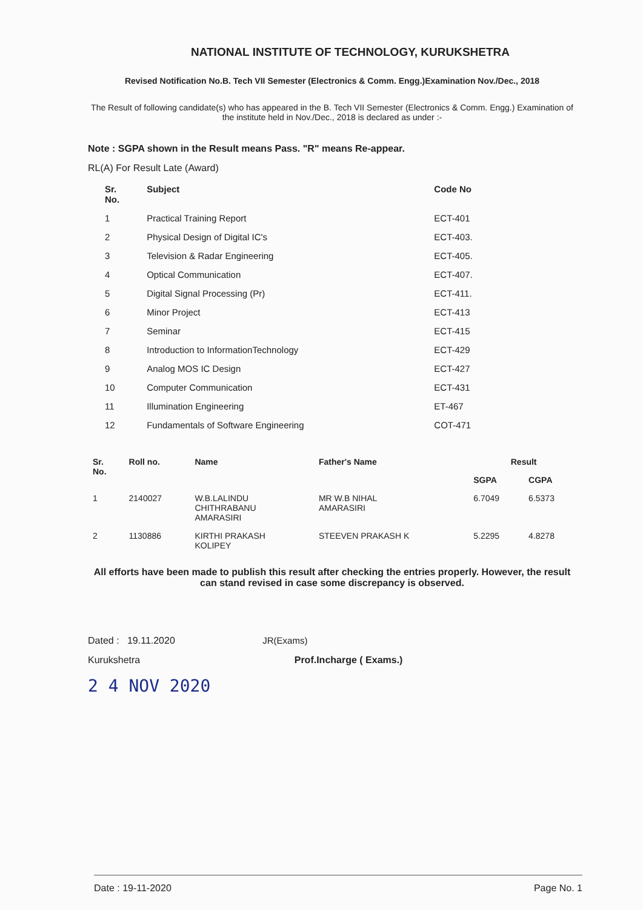NATIONAL INSTITUTE OF TECHNOLOGY, KURUKSHETRA
Revised Notification No.B. Tech VII Semester (Electronics & Comm. Engg.)Examination Nov./Dec., 2018
The Result of following candidate(s) who has appeared in the B. Tech VII Semester (Electronics & Comm. Engg.) Examination of the institute held in Nov./Dec., 2018 is declared as under :-
Note : SGPA shown in the Result means Pass. "R" means Re-appear.
RL(A) For Result Late (Award)
| Sr. No. | Subject | Code No |
| --- | --- | --- |
| 1 | Practical Training Report | ECT-401 |
| 2 | Physical Design of Digital IC's | ECT-403. |
| 3 | Television & Radar Engineering | ECT-405. |
| 4 | Optical Communication | ECT-407. |
| 5 | Digital Signal Processing (Pr) | ECT-411. |
| 6 | Minor Project | ECT-413 |
| 7 | Seminar | ECT-415 |
| 8 | Introduction to InformationTechnology | ECT-429 |
| 9 | Analog MOS IC Design | ECT-427 |
| 10 | Computer Communication | ECT-431 |
| 11 | Illumination Engineering | ET-467 |
| 12 | Fundamentals of Software Engineering | COT-471 |
| Sr. No. | Roll no. | Name | Father's Name | Result | |
| --- | --- | --- | --- | --- | --- |
| | | | | SGPA | CGPA |
| 1 | 2140027 | W.B.LALINDU CHITHRABANU AMARASIRI | MR W.B NIHAL AMARASIRI | 6.7049 | 6.5373 |
| 2 | 1130886 | KIRTHI PRAKASH KOLIPEY | STEEVEN PRAKASH K | 5.2295 | 4.8278 |
All efforts have been made to publish this result after checking the entries properly. However, the result can stand revised in case some discrepancy is observed.
Dated : 19.11.2020 JR(Exams)
Kurukshetra Prof.Incharge ( Exams.)
2 4 NOV 2020
Date : 19-11-2020 Page No. 1